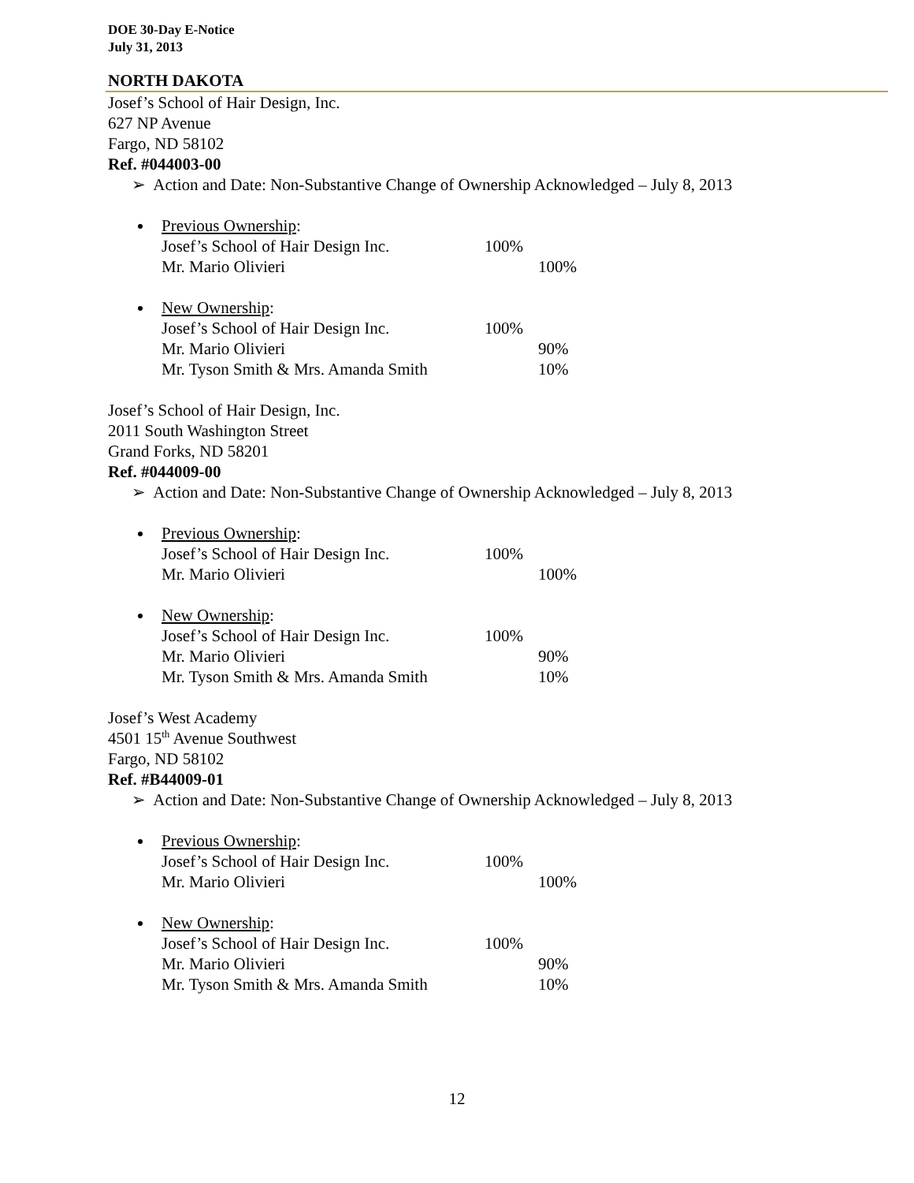DOE 30-Day E-Notice
July 31, 2013
NORTH DAKOTA
Josef’s School of Hair Design, Inc.
627 NP Avenue
Fargo, ND 58102
Ref. #044003-00
➢ Action and Date: Non-Substantive Change of Ownership Acknowledged – July 8, 2013
Previous Ownership:
Josef’s School of Hair Design Inc. 100%
Mr. Mario Olivieri 100%
New Ownership:
Josef’s School of Hair Design Inc. 100%
Mr. Mario Olivieri 90%
Mr. Tyson Smith & Mrs. Amanda Smith 10%
Josef’s School of Hair Design, Inc.
2011 South Washington Street
Grand Forks, ND 58201
Ref. #044009-00
➢ Action and Date: Non-Substantive Change of Ownership Acknowledged – July 8, 2013
Previous Ownership:
Josef’s School of Hair Design Inc. 100%
Mr. Mario Olivieri 100%
New Ownership:
Josef’s School of Hair Design Inc. 100%
Mr. Mario Olivieri 90%
Mr. Tyson Smith & Mrs. Amanda Smith 10%
Josef’s West Academy
4501 15<sup>th</sup> Avenue Southwest
Fargo, ND 58102
Ref. #B44009-01
➢ Action and Date: Non-Substantive Change of Ownership Acknowledged – July 8, 2013
Previous Ownership:
Josef’s School of Hair Design Inc. 100%
Mr. Mario Olivieri 100%
New Ownership:
Josef’s School of Hair Design Inc. 100%
Mr. Mario Olivieri 90%
Mr. Tyson Smith & Mrs. Amanda Smith 10%
12